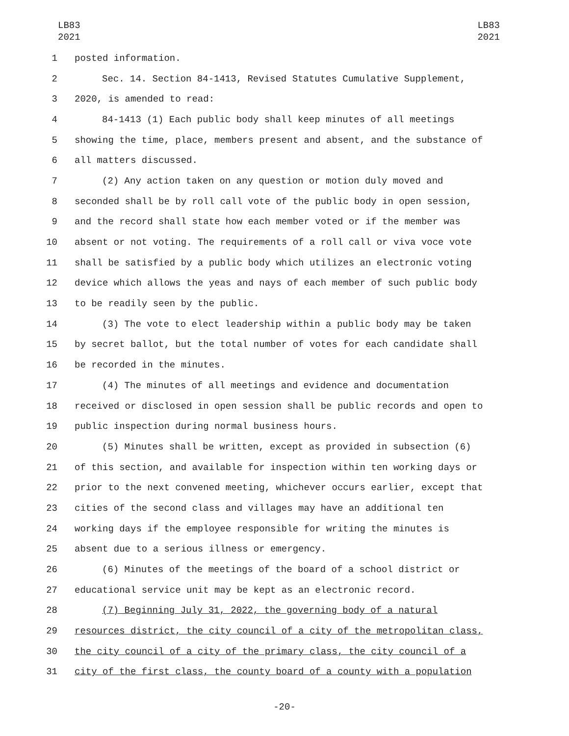LB83
2021
LB83
2021
1 posted information.
2 Sec. 14. Section 84-1413, Revised Statutes Cumulative Supplement,
3 2020, is amended to read:
4 84-1413 (1) Each public body shall keep minutes of all meetings
5 showing the time, place, members present and absent, and the substance of
6 all matters discussed.
7 (2) Any action taken on any question or motion duly moved and
8 seconded shall be by roll call vote of the public body in open session,
9 and the record shall state how each member voted or if the member was
10 absent or not voting. The requirements of a roll call or viva voce vote
11 shall be satisfied by a public body which utilizes an electronic voting
12 device which allows the yeas and nays of each member of such public body
13 to be readily seen by the public.
14 (3) The vote to elect leadership within a public body may be taken
15 by secret ballot, but the total number of votes for each candidate shall
16 be recorded in the minutes.
17 (4) The minutes of all meetings and evidence and documentation
18 received or disclosed in open session shall be public records and open to
19 public inspection during normal business hours.
20 (5) Minutes shall be written, except as provided in subsection (6)
21 of this section, and available for inspection within ten working days or
22 prior to the next convened meeting, whichever occurs earlier, except that
23 cities of the second class and villages may have an additional ten
24 working days if the employee responsible for writing the minutes is
25 absent due to a serious illness or emergency.
26 (6) Minutes of the meetings of the board of a school district or
27 educational service unit may be kept as an electronic record.
28 (7) Beginning July 31, 2022, the governing body of a natural
29 resources district, the city council of a city of the metropolitan class,
30 the city council of a city of the primary class, the city council of a
31 city of the first class, the county board of a county with a population
-20-